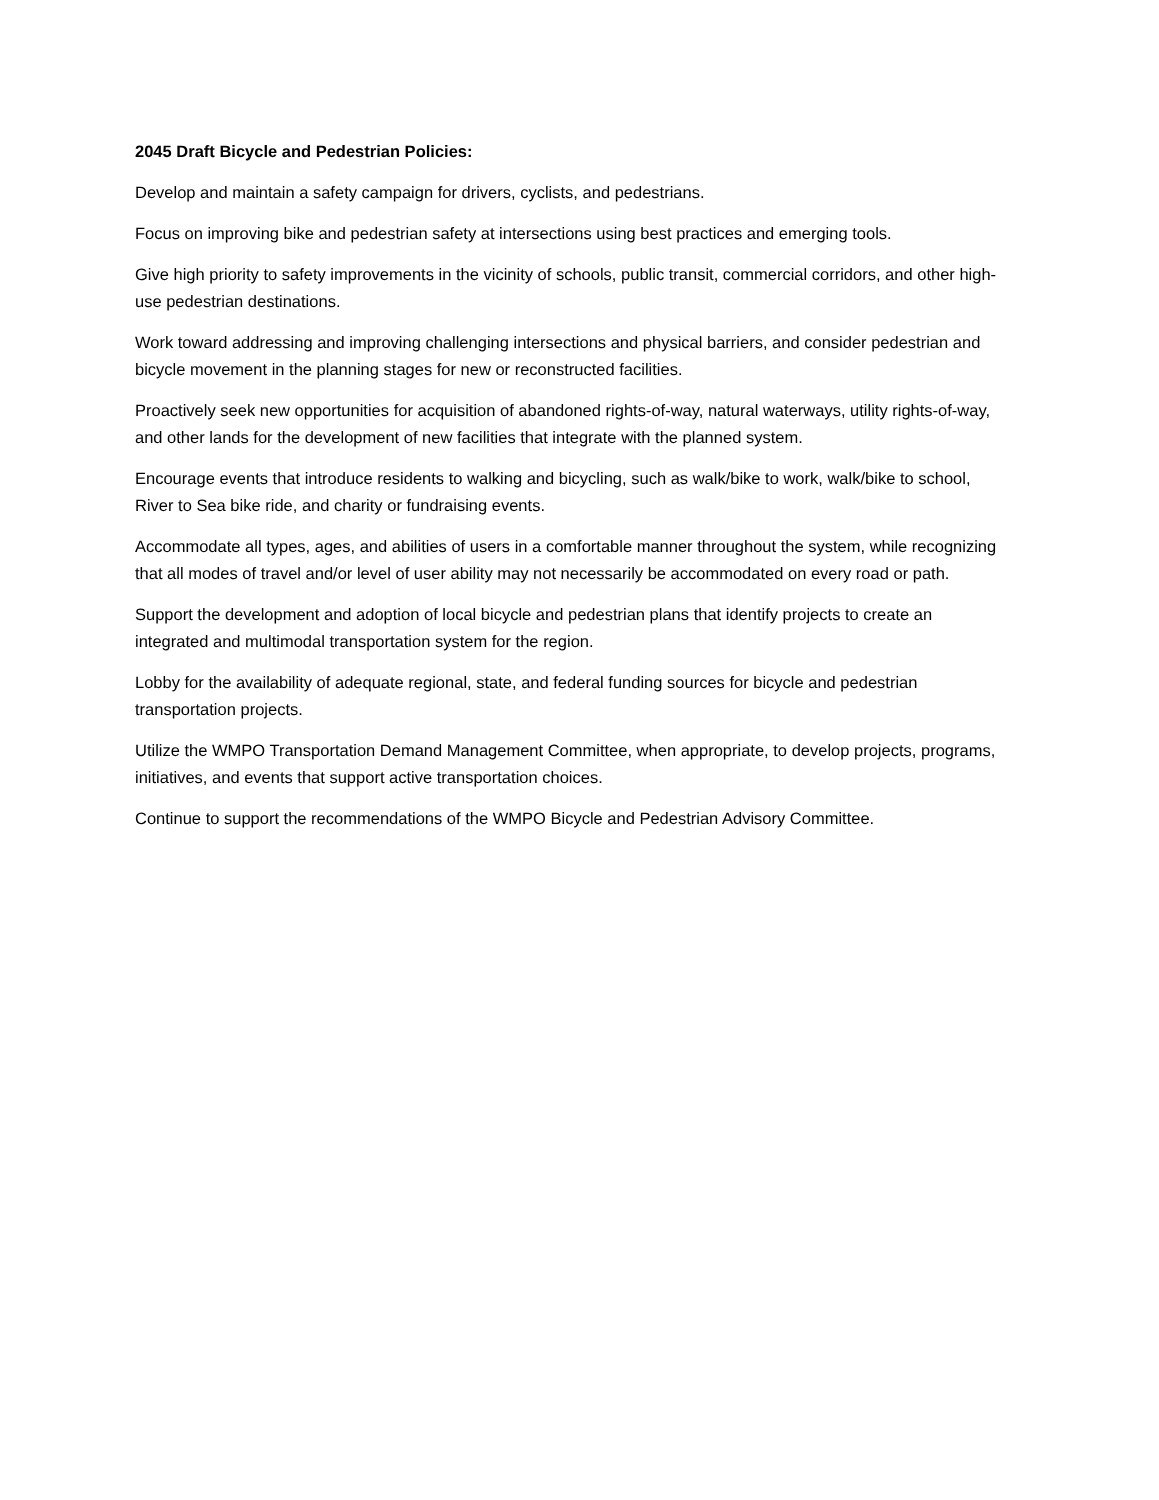2045 Draft Bicycle and Pedestrian Policies:
Develop and maintain a safety campaign for drivers, cyclists, and pedestrians.
Focus on improving bike and pedestrian safety at intersections using best practices and emerging tools.
Give high priority to safety improvements in the vicinity of schools, public transit, commercial corridors, and other high-use pedestrian destinations.
Work toward addressing and improving challenging intersections and physical barriers, and consider pedestrian and bicycle movement in the planning stages for new or reconstructed facilities.
Proactively seek new opportunities for acquisition of abandoned rights-of-way, natural waterways, utility rights-of-way, and other lands for the development of new facilities that integrate with the planned system.
Encourage events that introduce residents to walking and bicycling, such as walk/bike to work, walk/bike to school, River to Sea bike ride, and charity or fundraising events.
Accommodate all types, ages, and abilities of users in a comfortable manner throughout the system, while recognizing that all modes of travel and/or level of user ability may not necessarily be accommodated on every road or path.
Support the development and adoption of local bicycle and pedestrian plans that identify projects to create an integrated and multimodal transportation system for the region.
Lobby for the availability of adequate regional, state, and federal funding sources for bicycle and pedestrian transportation projects.
Utilize the WMPO Transportation Demand Management Committee, when appropriate, to develop projects, programs, initiatives, and events that support active transportation choices.
Continue to support the recommendations of the WMPO Bicycle and Pedestrian Advisory Committee.